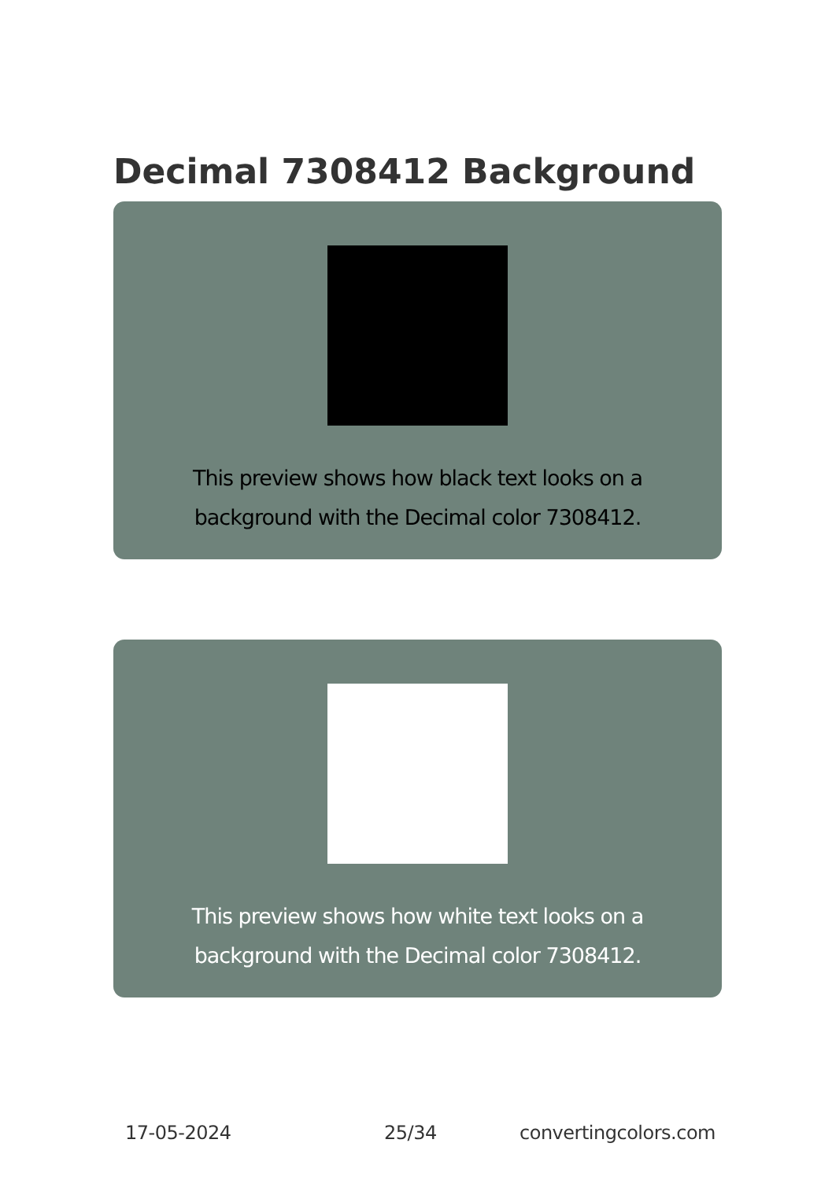Decimal 7308412 Background
This preview shows how black text looks on a background with the Decimal color 7308412.
This preview shows how white text looks on a background with the Decimal color 7308412.
17-05-2024 25/34 convertingcolors.com